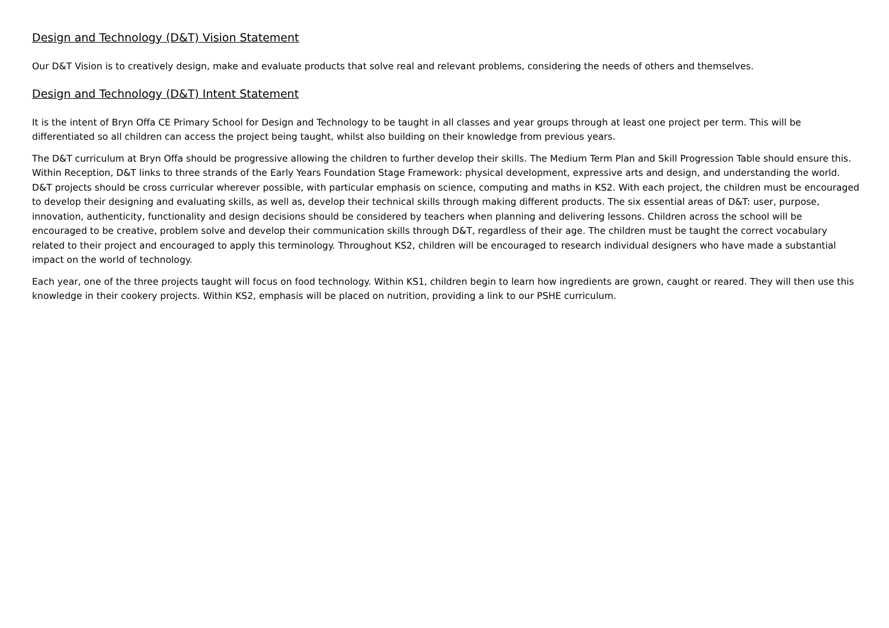Design and Technology (D&T) Vision Statement
Our D&T Vision is to creatively design, make and evaluate products that solve real and relevant problems, considering the needs of others and themselves.
Design and Technology (D&T) Intent Statement
It is the intent of Bryn Offa CE Primary School for Design and Technology to be taught in all classes and year groups through at least one project per term. This will be differentiated so all children can access the project being taught, whilst also building on their knowledge from previous years.
The D&T curriculum at Bryn Offa should be progressive allowing the children to further develop their skills. The Medium Term Plan and Skill Progression Table should ensure this. Within Reception, D&T links to three strands of the Early Years Foundation Stage Framework: physical development, expressive arts and design, and understanding the world. D&T projects should be cross curricular wherever possible, with particular emphasis on science, computing and maths in KS2. With each project, the children must be encouraged to develop their designing and evaluating skills, as well as, develop their technical skills through making different products. The six essential areas of D&T: user, purpose, innovation, authenticity, functionality and design decisions should be considered by teachers when planning and delivering lessons. Children across the school will be encouraged to be creative, problem solve and develop their communication skills through D&T, regardless of their age. The children must be taught the correct vocabulary related to their project and encouraged to apply this terminology. Throughout KS2, children will be encouraged to research individual designers who have made a substantial impact on the world of technology.
Each year, one of the three projects taught will focus on food technology. Within KS1, children begin to learn how ingredients are grown, caught or reared. They will then use this knowledge in their cookery projects. Within KS2, emphasis will be placed on nutrition, providing a link to our PSHE curriculum.